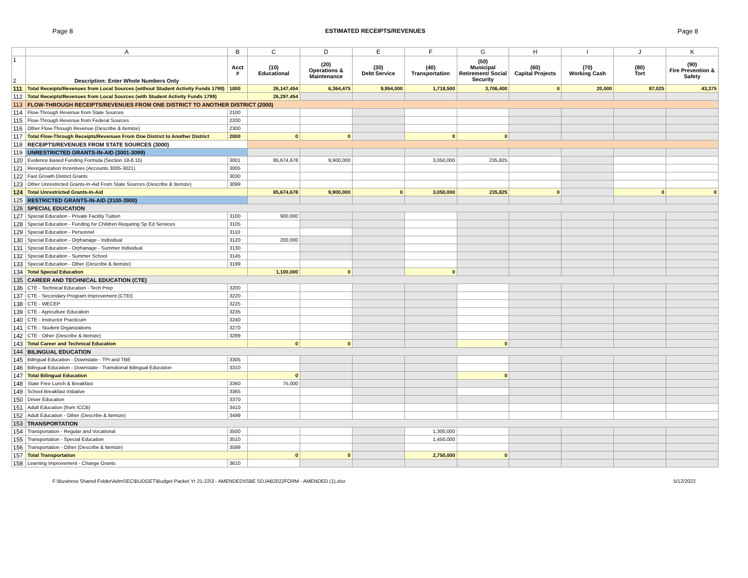Page 8 ESTIMATED RECEIPTS/REVENUES Page 8
| | A | B | C | D | E | F | G | H | I | J | K |
| --- | --- | --- | --- | --- | --- | --- | --- | --- | --- | --- | --- |
| 1 2 | Description: Enter Whole Numbers Only | Acct # | (10) Educational | (20) Operations & Maintenance | (30) Debt Service | (40) Transportation | (50) Municipal Retirement/ Social Security | (60) Capital Projects | (70) Working Cash | (80) Tort | (90) Fire Prevention & Safety |
| 111 | Total Receipts/Revenues from Local Sources (without Student Activity Funds 1799) | 1000 | 26,147,454 | 6,364,475 | 9,954,000 | 1,718,500 | 3,706,400 | 0 | 20,000 | 87,025 | 43,375 |
| 112 | Total Receipts/Revenues from Local Sources (with Student Activity Funds 1799) | | 26,297,454 | | | | | | | | |
| 113 | FLOW-THROUGH RECEIPTS/REVENUES FROM ONE DISTRICT TO ANOTHER DISTRICT (2000) | | | | | | | | | | |
| 114 | Flow-Through Revenue from State Sources | 2100 | | | | | | | | | |
| 115 | Flow-Through Revenue from Federal Sources | 2200 | | | | | | | | | |
| 116 | Other Flow-Through Revenue (Describe & Itemize) | 2300 | | | | | | | | | |
| 117 | Total Flow-Through Receipts/Revenues From One District to Another District | 2000 | 0 | 0 | | 0 | 0 | | | | |
| 118 | RECEIPTS/REVENUES FROM STATE SOURCES (3000) | | | | | | | | | | |
| 119 | UNRESTRICTED GRANTS-IN-AID (3001-3099) | | | | | | | | | | |
| 120 | Evidence Based Funding Formula (Section 18-8.15) | 3001 | 85,674,678 | 9,900,000 | | 3,050,000 | 235,825 | | | | |
| 121 | Reorganization Incentives (Accounts 3005-3021) | 3005 | | | | | | | | | |
| 122 | Fast Growth District Grants | 3030 | | | | | | | | | |
| 123 | Other Unrestricted Grants-In-Aid From State Sources (Describe & Itemize) | 3099 | | | | | | | | | |
| 124 | Total Unrestricted Grants-In-Aid | | 85,674,678 | 9,900,000 | 0 | 3,050,000 | 235,825 | 0 | | 0 | 0 |
| 125 | RESTRICTED GRANTS-IN-AID (3100-3900) | | | | | | | | | | |
| 126 | SPECIAL EDUCATION | | | | | | | | | | |
| 127 | Special Education - Private Facility Tuition | 3100 | 900,000 | | | | | | | | |
| 128 | Special Education - Funding for Children Requiring Sp Ed Services | 3105 | | | | | | | | | |
| 129 | Special Education - Personnel | 3110 | | | | | | | | | |
| 130 | Special Education - Orphanage - Individual | 3120 | 200,000 | | | | | | | | |
| 131 | Special Education - Orphanage - Summer Individual | 3130 | | | | | | | | | |
| 132 | Special Education - Summer School | 3145 | | | | | | | | | |
| 133 | Special Education - Other (Describe & Itemize) | 3199 | | | | | | | | | |
| 134 | Total Special Education | | 1,100,000 | 0 | | 0 | | | | | |
| 135 | CAREER AND TECHNICAL EDUCATION (CTE) | | | | | | | | | | |
| 136 | CTE - Technical Education - Tech Prep | 3200 | | | | | | | | | |
| 137 | CTE - Secondary Program Improvement (CTEI) | 3220 | | | | | | | | | |
| 138 | CTE - WECEP | 3225 | | | | | | | | | |
| 139 | CTE - Agriculture Education | 3235 | | | | | | | | | |
| 140 | CTE - Instructor Practicum | 3240 | | | | | | | | | |
| 141 | CTE - Student Organizations | 3270 | | | | | | | | | |
| 142 | CTE - Other (Describe & Itemize) | 3299 | | | | | | | | | |
| 143 | Total Career and Technical Education | | 0 | 0 | | | 0 | | | | |
| 144 | BILINGUAL EDUCATION | | | | | | | | | | |
| 145 | Bilingual Education - Downstate - TPI and TBE | 3305 | | | | | | | | | |
| 146 | Bilingual Education - Downstate - Transitional Bilingual Education | 3310 | | | | | | | | | |
| 147 | Total Bilingual Education | | 0 | | | | 0 | | | | |
| 148 | State Free Lunch & Breakfast | 3360 | 75,000 | | | | | | | | |
| 149 | School Breakfast Initiative | 3365 | | | | | | | | | |
| 150 | Driver Education | 3370 | | | | | | | | | |
| 151 | Adult Education (from ICCB) | 3410 | | | | | | | | | |
| 152 | Adult Education - Other (Describe & Itemize) | 3499 | | | | | | | | | |
| 153 | TRANSPORTATION | | | | | | | | | | |
| 154 | Transportation - Regular and Vocational | 3500 | | | | 1,300,000 | | | | | |
| 155 | Transportation - Special Education | 3510 | | | | 1,450,000 | | | | | |
| 156 | Transportation - Other (Describe & Itemize) | 3599 | | | | | | | | | |
| 157 | Total Transportation | | 0 | 0 | | 2,750,000 | 0 | | | | |
| 158 | Learning Improvement - Change Grants | 3610 | | | | | | | | | |
F:\Business Shared Folder\AdmSEC\BUDGET\Budget Packet Yr 21-22\3 - AMENDED\ISBE SDJAB2022FORM - AMENDED (1).xlsx 5/12/2022